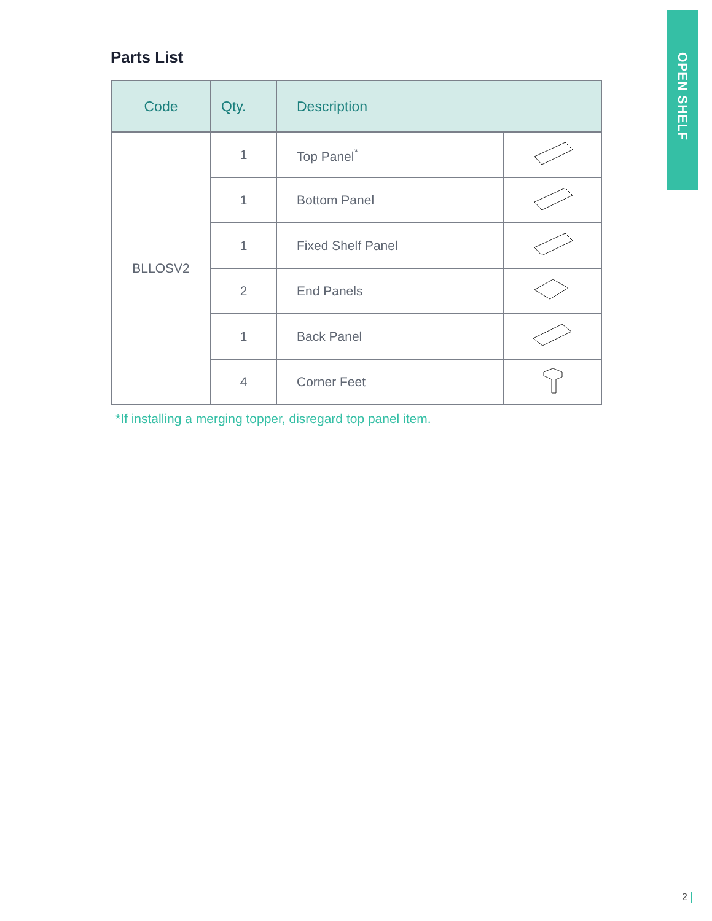OPEN SHELF
Parts List
| Code | Qty. | Description | |
| --- | --- | --- | --- |
| BLLOSV2 | 1 | Top Panel<sup>*</sup> | |
| | 1 | Bottom Panel | |
| | 1 | Fixed Shelf Panel | |
| | 2 | End Panels | |
| | 1 | Back Panel | |
| | 4 | Corner Feet | |
*If installing a merging topper, disregard top panel item.
2